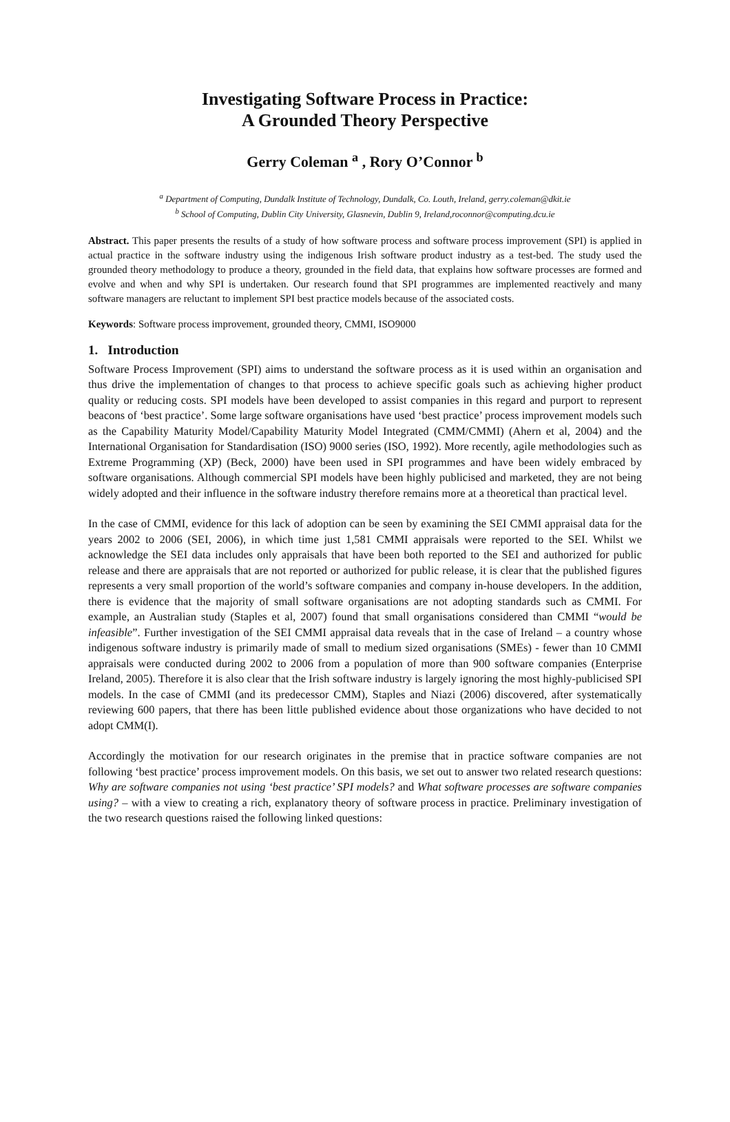Investigating Software Process in Practice:
A Grounded Theory Perspective
Gerry Coleman <sup>a</sup> , Rory O’Connor <sup>b</sup>
<sup>a</sup> Department of Computing, Dundalk Institute of Technology, Dundalk, Co. Louth, Ireland, gerry.coleman@dkit.ie
<sup>b</sup> School of Computing, Dublin City University, Glasnevin, Dublin 9, Ireland,roconnor@computing.dcu.ie
Abstract. This paper presents the results of a study of how software process and software process improvement (SPI) is applied in actual practice in the software industry using the indigenous Irish software product industry as a test-bed. The study used the grounded theory methodology to produce a theory, grounded in the field data, that explains how software processes are formed and evolve and when and why SPI is undertaken. Our research found that SPI programmes are implemented reactively and many software managers are reluctant to implement SPI best practice models because of the associated costs.
Keywords: Software process improvement, grounded theory, CMMI, ISO9000
1. Introduction
Software Process Improvement (SPI) aims to understand the software process as it is used within an organisation and thus drive the implementation of changes to that process to achieve specific goals such as achieving higher product quality or reducing costs. SPI models have been developed to assist companies in this regard and purport to represent beacons of ‘best practice’. Some large software organisations have used ‘best practice’ process improvement models such as the Capability Maturity Model/Capability Maturity Model Integrated (CMM/CMMI) (Ahern et al, 2004) and the International Organisation for Standardisation (ISO) 9000 series (ISO, 1992). More recently, agile methodologies such as Extreme Programming (XP) (Beck, 2000) have been used in SPI programmes and have been widely embraced by software organisations. Although commercial SPI models have been highly publicised and marketed, they are not being widely adopted and their influence in the software industry therefore remains more at a theoretical than practical level.
In the case of CMMI, evidence for this lack of adoption can be seen by examining the SEI CMMI appraisal data for the years 2002 to 2006 (SEI, 2006), in which time just 1,581 CMMI appraisals were reported to the SEI. Whilst we acknowledge the SEI data includes only appraisals that have been both reported to the SEI and authorized for public release and there are appraisals that are not reported or authorized for public release, it is clear that the published figures represents a very small proportion of the world’s software companies and company in-house developers. In the addition, there is evidence that the majority of small software organisations are not adopting standards such as CMMI. For example, an Australian study (Staples et al, 2007) found that small organisations considered than CMMI “would be infeasible”. Further investigation of the SEI CMMI appraisal data reveals that in the case of Ireland – a country whose indigenous software industry is primarily made of small to medium sized organisations (SMEs) - fewer than 10 CMMI appraisals were conducted during 2002 to 2006 from a population of more than 900 software companies (Enterprise Ireland, 2005). Therefore it is also clear that the Irish software industry is largely ignoring the most highly-publicised SPI models. In the case of CMMI (and its predecessor CMM), Staples and Niazi (2006) discovered, after systematically reviewing 600 papers, that there has been little published evidence about those organizations who have decided to not adopt CMM(I).
Accordingly the motivation for our research originates in the premise that in practice software companies are not following ‘best practice’ process improvement models. On this basis, we set out to answer two related research questions: Why are software companies not using ‘best practice’ SPI models? and What software processes are software companies using? – with a view to creating a rich, explanatory theory of software process in practice. Preliminary investigation of the two research questions raised the following linked questions: